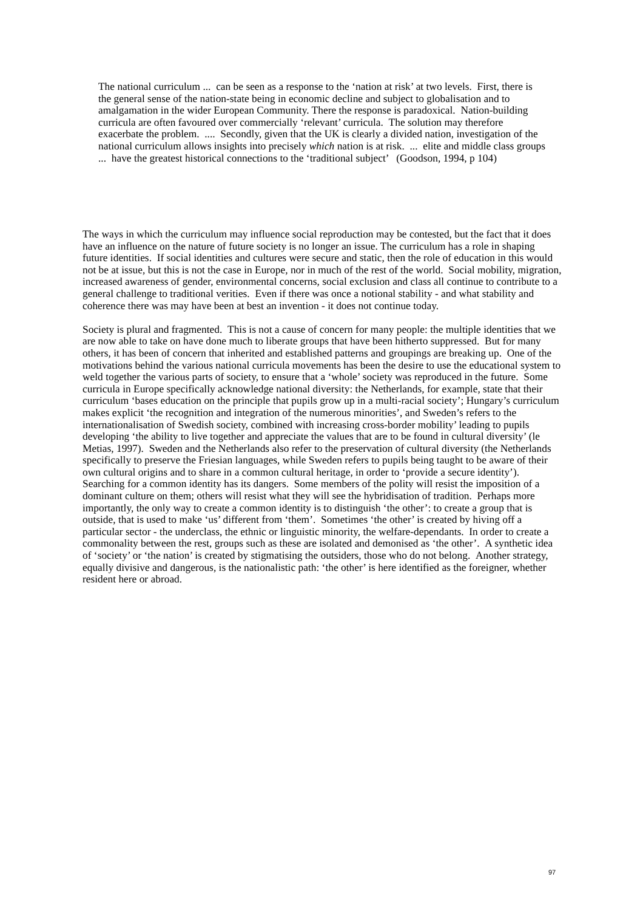The national curriculum ... can be seen as a response to the ‘nation at risk’ at two levels. First, there is the general sense of the nation-state being in economic decline and subject to globalisation and to amalgamation in the wider European Community. There the response is paradoxical. Nation-building curricula are often favoured over commercially ‘relevant’ curricula. The solution may therefore exacerbate the problem. .... Secondly, given that the UK is clearly a divided nation, investigation of the national curriculum allows insights into precisely which nation is at risk. ... elite and middle class groups ... have the greatest historical connections to the ‘traditional subject’ (Goodson, 1994, p 104)
The ways in which the curriculum may influence social reproduction may be contested, but the fact that it does have an influence on the nature of future society is no longer an issue. The curriculum has a role in shaping future identities. If social identities and cultures were secure and static, then the role of education in this would not be at issue, but this is not the case in Europe, nor in much of the rest of the world. Social mobility, migration, increased awareness of gender, environmental concerns, social exclusion and class all continue to contribute to a general challenge to traditional verities. Even if there was once a notional stability - and what stability and coherence there was may have been at best an invention - it does not continue today.
Society is plural and fragmented. This is not a cause of concern for many people: the multiple identities that we are now able to take on have done much to liberate groups that have been hitherto suppressed. But for many others, it has been of concern that inherited and established patterns and groupings are breaking up. One of the motivations behind the various national curricula movements has been the desire to use the educational system to weld together the various parts of society, to ensure that a ‘whole’ society was reproduced in the future. Some curricula in Europe specifically acknowledge national diversity: the Netherlands, for example, state that their curriculum ‘bases education on the principle that pupils grow up in a multi-racial society’; Hungary’s curriculum makes explicit ‘the recognition and integration of the numerous minorities’, and Sweden’s refers to the internationalisation of Swedish society, combined with increasing cross-border mobility’ leading to pupils developing ‘the ability to live together and appreciate the values that are to be found in cultural diversity’ (le Metias, 1997). Sweden and the Netherlands also refer to the preservation of cultural diversity (the Netherlands specifically to preserve the Friesian languages, while Sweden refers to pupils being taught to be aware of their own cultural origins and to share in a common cultural heritage, in order to ‘provide a secure identity’). Searching for a common identity has its dangers. Some members of the polity will resist the imposition of a dominant culture on them; others will resist what they will see the hybridisation of tradition. Perhaps more importantly, the only way to create a common identity is to distinguish ‘the other’: to create a group that is outside, that is used to make ‘us’ different from ‘them’. Sometimes ‘the other’ is created by hiving off a particular sector - the underclass, the ethnic or linguistic minority, the welfare-dependants. In order to create a commonality between the rest, groups such as these are isolated and demonised as ‘the other’. A synthetic idea of ‘society’ or ‘the nation’ is created by stigmatising the outsiders, those who do not belong. Another strategy, equally divisive and dangerous, is the nationalistic path: ‘the other’ is here identified as the foreigner, whether resident here or abroad.
97